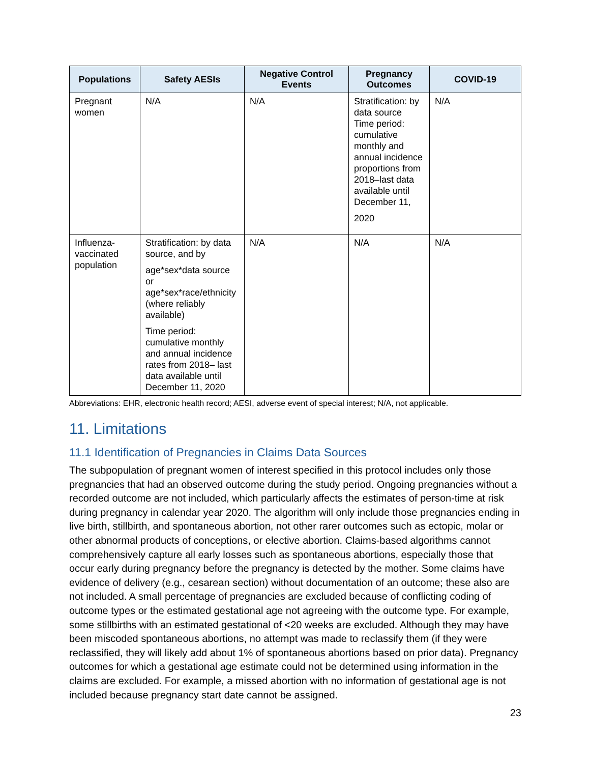| Populations | Safety AESIs | Negative Control Events | Pregnancy Outcomes | COVID-19 |
| --- | --- | --- | --- | --- |
| Pregnant women | N/A | N/A | Stratification: by data source Time period: cumulative monthly and annual incidence proportions from 2018–last data available until December 11, 2020 | N/A |
| Influenza-vaccinated population | Stratification: by data source, and by age*sex*data source or age*sex*race/ethnicity (where reliably available) Time period: cumulative monthly and annual incidence rates from 2018– last data available until December 11, 2020 | N/A | N/A | N/A |
Abbreviations: EHR, electronic health record; AESI, adverse event of special interest; N/A, not applicable.
11. Limitations
11.1 Identification of Pregnancies in Claims Data Sources
The subpopulation of pregnant women of interest specified in this protocol includes only those pregnancies that had an observed outcome during the study period. Ongoing pregnancies without a recorded outcome are not included, which particularly affects the estimates of person-time at risk during pregnancy in calendar year 2020. The algorithm will only include those pregnancies ending in live birth, stillbirth, and spontaneous abortion, not other rarer outcomes such as ectopic, molar or other abnormal products of conceptions, or elective abortion. Claims-based algorithms cannot comprehensively capture all early losses such as spontaneous abortions, especially those that occur early during pregnancy before the pregnancy is detected by the mother. Some claims have evidence of delivery (e.g., cesarean section) without documentation of an outcome; these also are not included. A small percentage of pregnancies are excluded because of conflicting coding of outcome types or the estimated gestational age not agreeing with the outcome type. For example, some stillbirths with an estimated gestational of <20 weeks are excluded. Although they may have been miscoded spontaneous abortions, no attempt was made to reclassify them (if they were reclassified, they will likely add about 1% of spontaneous abortions based on prior data). Pregnancy outcomes for which a gestational age estimate could not be determined using information in the claims are excluded. For example, a missed abortion with no information of gestational age is not included because pregnancy start date cannot be assigned.
23